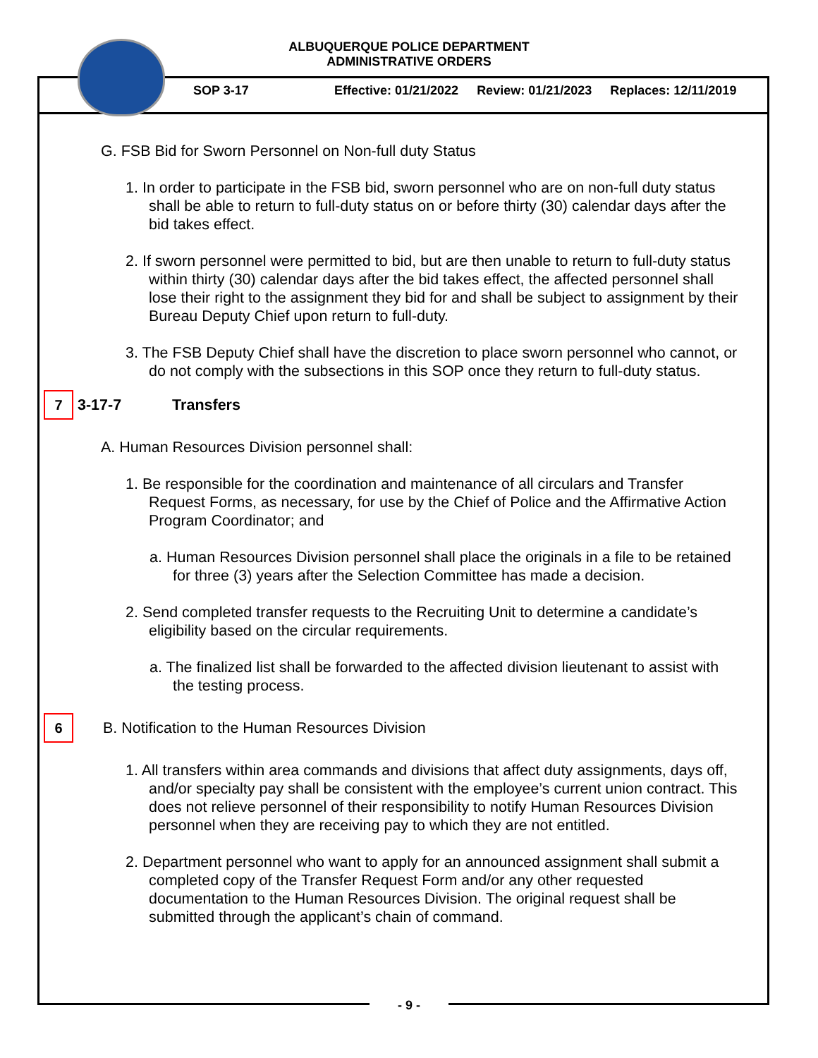ALBUQUERQUE POLICE DEPARTMENT
ADMINISTRATIVE ORDERS
SOP 3-17 Effective: 01/21/2022 Review: 01/21/2023 Replaces: 12/11/2019
G. FSB Bid for Sworn Personnel on Non-full duty Status
1. In order to participate in the FSB bid, sworn personnel who are on non-full duty status shall be able to return to full-duty status on or before thirty (30) calendar days after the bid takes effect.
2. If sworn personnel were permitted to bid, but are then unable to return to full-duty status within thirty (30) calendar days after the bid takes effect, the affected personnel shall lose their right to the assignment they bid for and shall be subject to assignment by their Bureau Deputy Chief upon return to full-duty.
3. The FSB Deputy Chief shall have the discretion to place sworn personnel who cannot, or do not comply with the subsections in this SOP once they return to full-duty status.
7 3-17-7 Transfers
A. Human Resources Division personnel shall:
1. Be responsible for the coordination and maintenance of all circulars and Transfer Request Forms, as necessary, for use by the Chief of Police and the Affirmative Action Program Coordinator; and
a. Human Resources Division personnel shall place the originals in a file to be retained for three (3) years after the Selection Committee has made a decision.
2. Send completed transfer requests to the Recruiting Unit to determine a candidate’s eligibility based on the circular requirements.
a. The finalized list shall be forwarded to the affected division lieutenant to assist with the testing process.
6 B. Notification to the Human Resources Division
1. All transfers within area commands and divisions that affect duty assignments, days off, and/or specialty pay shall be consistent with the employee’s current union contract. This does not relieve personnel of their responsibility to notify Human Resources Division personnel when they are receiving pay to which they are not entitled.
2. Department personnel who want to apply for an announced assignment shall submit a completed copy of the Transfer Request Form and/or any other requested documentation to the Human Resources Division. The original request shall be submitted through the applicant’s chain of command.
- 9 -